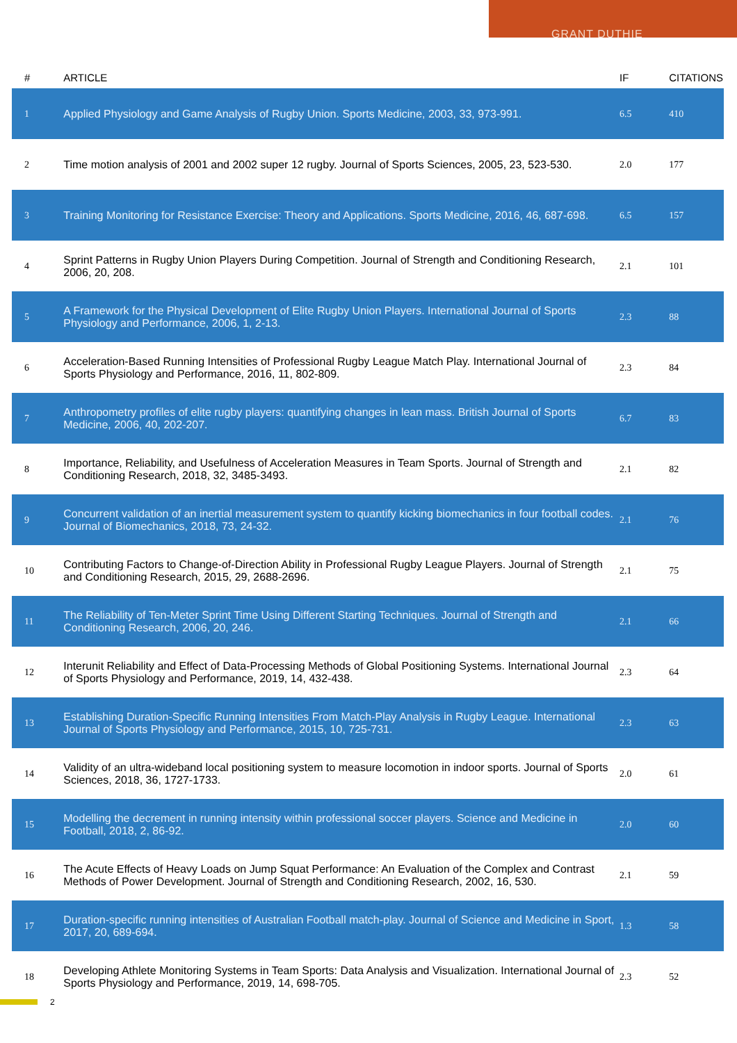GRANT DUTHIE
| # | ARTICLE | IF | CITATIONS |
| --- | --- | --- | --- |
| 1 | Applied Physiology and Game Analysis of Rugby Union. Sports Medicine, 2003, 33, 973-991. | 6.5 | 410 |
| 2 | Time motion analysis of 2001 and 2002 super 12 rugby. Journal of Sports Sciences, 2005, 23, 523-530. | 2.0 | 177 |
| 3 | Training Monitoring for Resistance Exercise: Theory and Applications. Sports Medicine, 2016, 46, 687-698. | 6.5 | 157 |
| 4 | Sprint Patterns in Rugby Union Players During Competition. Journal of Strength and Conditioning Research, 2006, 20, 208. | 2.1 | 101 |
| 5 | A Framework for the Physical Development of Elite Rugby Union Players. International Journal of Sports Physiology and Performance, 2006, 1, 2-13. | 2.3 | 88 |
| 6 | Acceleration-Based Running Intensities of Professional Rugby League Match Play. International Journal of Sports Physiology and Performance, 2016, 11, 802-809. | 2.3 | 84 |
| 7 | Anthropometry profiles of elite rugby players: quantifying changes in lean mass. British Journal of Sports Medicine, 2006, 40, 202-207. | 6.7 | 83 |
| 8 | Importance, Reliability, and Usefulness of Acceleration Measures in Team Sports. Journal of Strength and Conditioning Research, 2018, 32, 3485-3493. | 2.1 | 82 |
| 9 | Concurrent validation of an inertial measurement system to quantify kicking biomechanics in four football codes. Journal of Biomechanics, 2018, 73, 24-32. | 2.1 | 76 |
| 10 | Contributing Factors to Change-of-Direction Ability in Professional Rugby League Players. Journal of Strength and Conditioning Research, 2015, 29, 2688-2696. | 2.1 | 75 |
| 11 | The Reliability of Ten-Meter Sprint Time Using Different Starting Techniques. Journal of Strength and Conditioning Research, 2006, 20, 246. | 2.1 | 66 |
| 12 | Interunit Reliability and Effect of Data-Processing Methods of Global Positioning Systems. International Journal of Sports Physiology and Performance, 2019, 14, 432-438. | 2.3 | 64 |
| 13 | Establishing Duration-Specific Running Intensities From Match-Play Analysis in Rugby League. International Journal of Sports Physiology and Performance, 2015, 10, 725-731. | 2.3 | 63 |
| 14 | Validity of an ultra-wideband local positioning system to measure locomotion in indoor sports. Journal of Sports Sciences, 2018, 36, 1727-1733. | 2.0 | 61 |
| 15 | Modelling the decrement in running intensity within professional soccer players. Science and Medicine in Football, 2018, 2, 86-92. | 2.0 | 60 |
| 16 | The Acute Effects of Heavy Loads on Jump Squat Performance: An Evaluation of the Complex and Contrast Methods of Power Development. Journal of Strength and Conditioning Research, 2002, 16, 530. | 2.1 | 59 |
| 17 | Duration-specific running intensities of Australian Football match-play. Journal of Science and Medicine in Sport, 2017, 20, 689-694. | 1.3 | 58 |
| 18 | Developing Athlete Monitoring Systems in Team Sports: Data Analysis and Visualization. International Journal of Sports Physiology and Performance, 2019, 14, 698-705. | 2.3 | 52 |
2